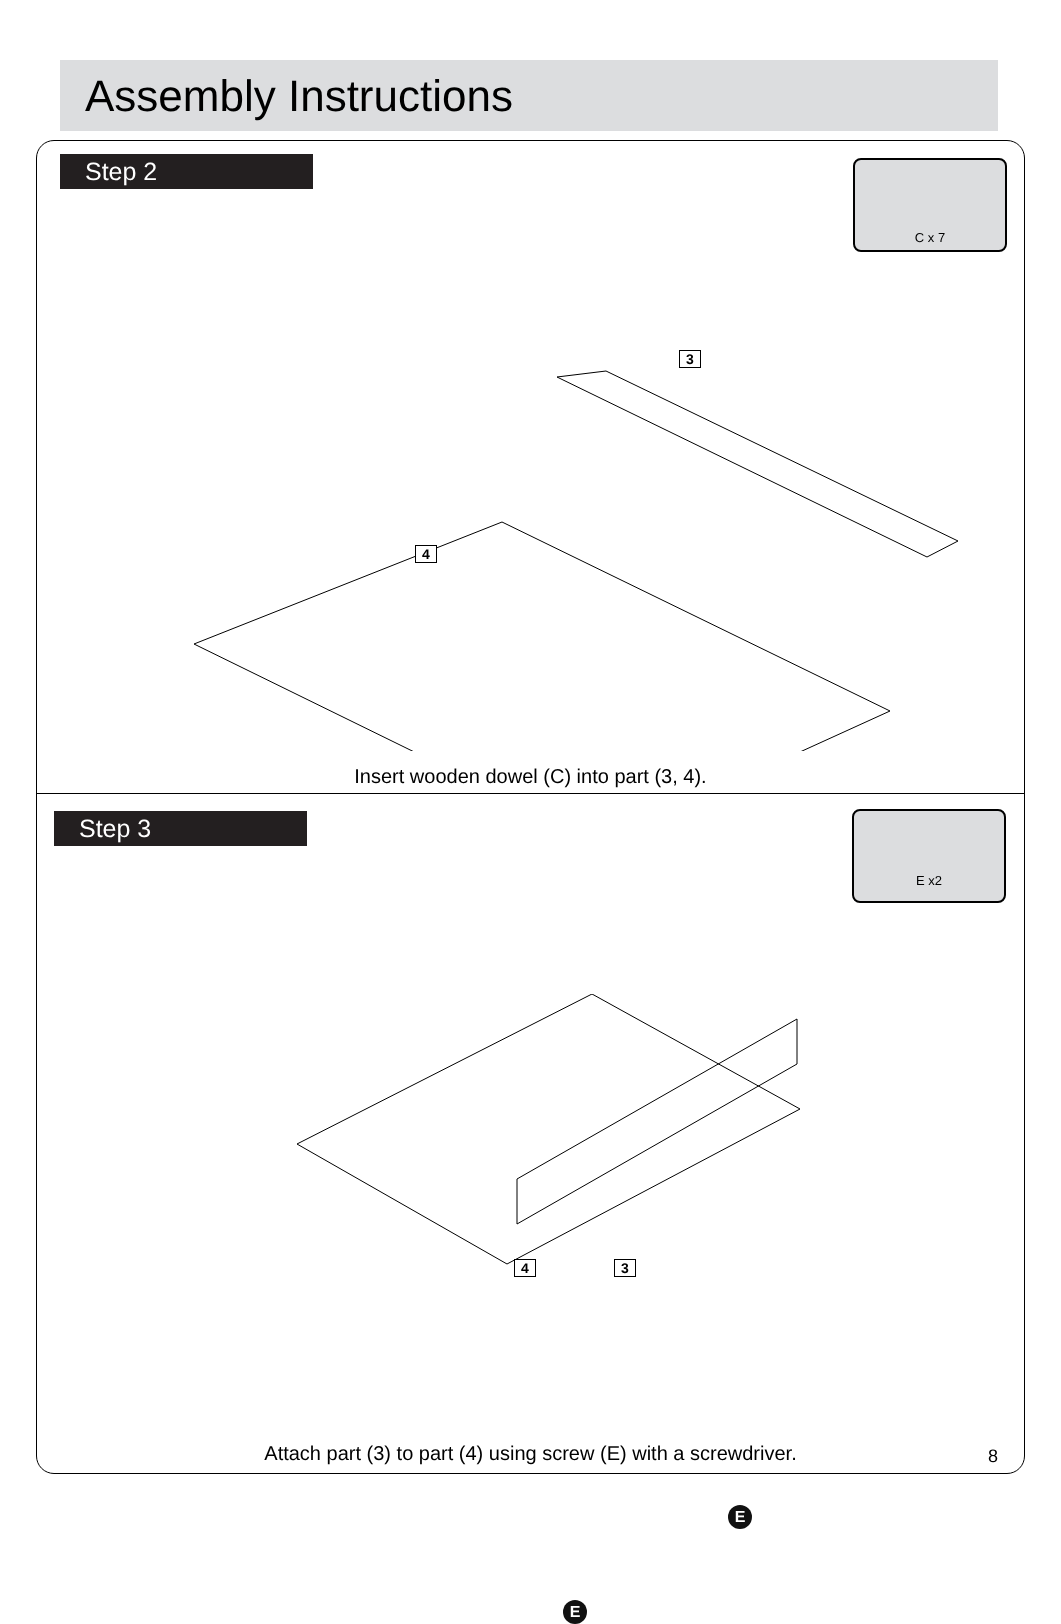Assembly Instructions
Step 2 C x 7
3
4
Insert wooden dowel (C) into part (3, 4).
Step 3 E x2
4 3
E
E
Attach part (3) to part (4) using screw (E) with a screwdriver.
8